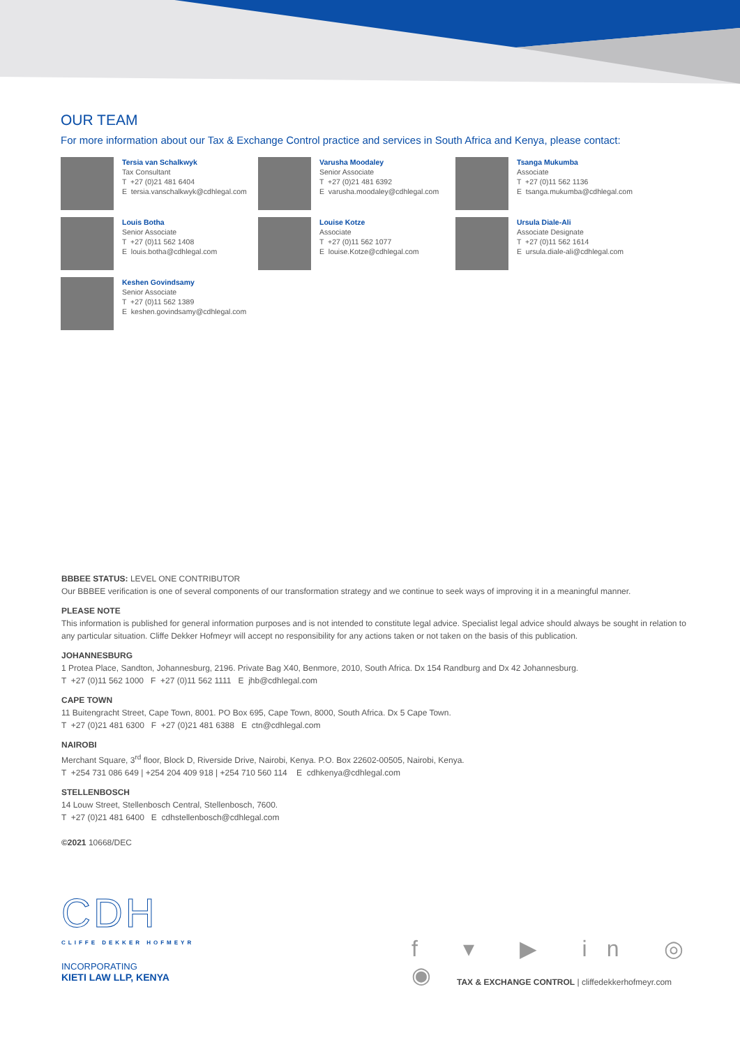OUR TEAM
For more information about our Tax & Exchange Control practice and services in South Africa and Kenya, please contact:
Tersia van Schalkwyk
Tax Consultant
T +27 (0)21 481 6404
E tersia.vanschalkwyk@cdhlegal.com
Varusha Moodaley
Senior Associate
T +27 (0)21 481 6392
E varusha.moodaley@cdhlegal.com
Tsanga Mukumba
Associate
T +27 (0)11 562 1136
E tsanga.mukumba@cdhlegal.com
Louis Botha
Senior Associate
T +27 (0)11 562 1408
E louis.botha@cdhlegal.com
Louise Kotze
Associate
T +27 (0)11 562 1077
E louise.Kotze@cdhlegal.com
Ursula Diale-Ali
Associate Designate
T +27 (0)11 562 1614
E ursula.diale-ali@cdhlegal.com
Keshen Govindsamy
Senior Associate
T +27 (0)11 562 1389
E keshen.govindsamy@cdhlegal.com
BBBEE STATUS: LEVEL ONE CONTRIBUTOR
Our BBBEE verification is one of several components of our transformation strategy and we continue to seek ways of improving it in a meaningful manner.
PLEASE NOTE
This information is published for general information purposes and is not intended to constitute legal advice. Specialist legal advice should always be sought in relation to any particular situation. Cliffe Dekker Hofmeyr will accept no responsibility for any actions taken or not taken on the basis of this publication.
JOHANNESBURG
1 Protea Place, Sandton, Johannesburg, 2196. Private Bag X40, Benmore, 2010, South Africa. Dx 154 Randburg and Dx 42 Johannesburg.
T +27 (0)11 562 1000 F +27 (0)11 562 1111 E jhb@cdhlegal.com
CAPE TOWN
11 Buitengracht Street, Cape Town, 8001. PO Box 695, Cape Town, 8000, South Africa. Dx 5 Cape Town.
T +27 (0)21 481 6300 F +27 (0)21 481 6388 E ctn@cdhlegal.com
NAIROBI
Merchant Square, 3<sup>rd</sup> floor, Block D, Riverside Drive, Nairobi, Kenya. P.O. Box 22602-00505, Nairobi, Kenya.
T +254 731 086 649 | +254 204 409 918 | +254 710 560 114 E cdhkenya@cdhlegal.com
STELLENBOSCH
14 Louw Street, Stellenbosch Central, Stellenbosch, 7600.
T +27 (0)21 481 6400 E cdhstellenbosch@cdhlegal.com
©2021 10668/DEC
CDH
CLIFFE DEKKER HOFMEYR
INCORPORATING
KIETI LAW LLP, KENYA
f ▾ ▶ in ◎ ◉
TAX & EXCHANGE CONTROL | cliffedekkerhofmeyr.com